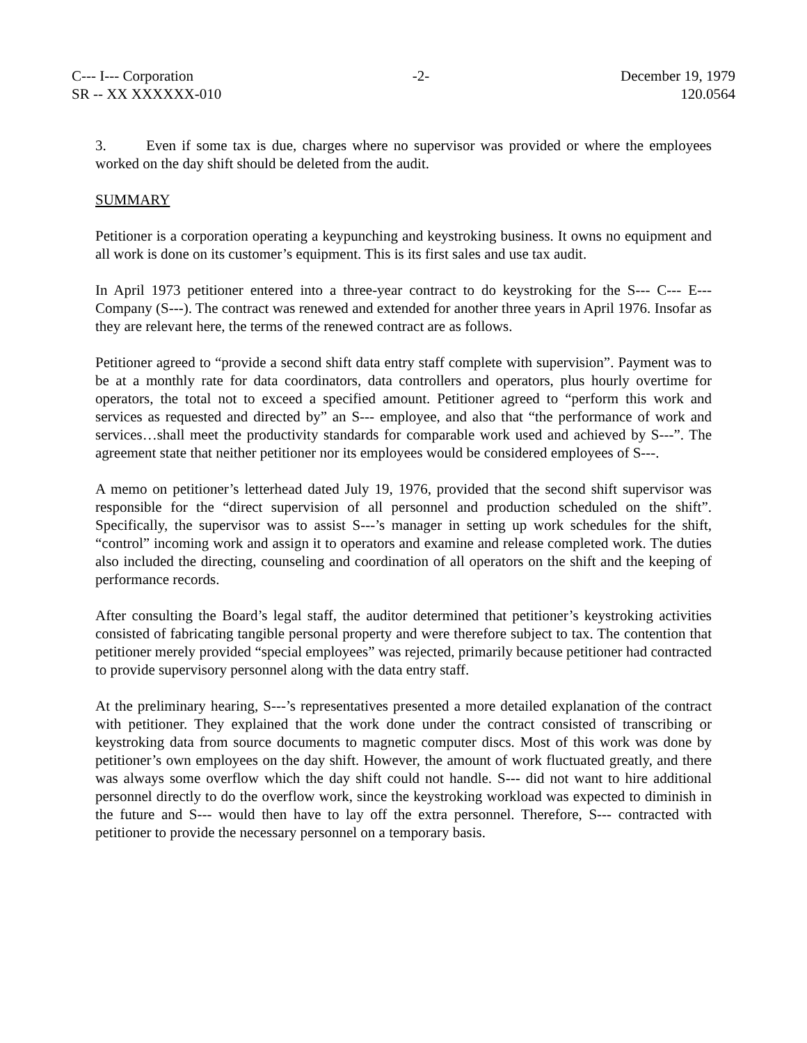C--- I--- Corporation
SR -- XX XXXXXX-010
-2- December 19, 1979
120.0564
3. Even if some tax is due, charges where no supervisor was provided or where the employees worked on the day shift should be deleted from the audit.
SUMMARY
Petitioner is a corporation operating a keypunching and keystroking business. It owns no equipment and all work is done on its customer’s equipment. This is its first sales and use tax audit.
In April 1973 petitioner entered into a three-year contract to do keystroking for the S--- C--- E--- Company (S---). The contract was renewed and extended for another three years in April 1976. Insofar as they are relevant here, the terms of the renewed contract are as follows.
Petitioner agreed to “provide a second shift data entry staff complete with supervision”. Payment was to be at a monthly rate for data coordinators, data controllers and operators, plus hourly overtime for operators, the total not to exceed a specified amount. Petitioner agreed to “perform this work and services as requested and directed by” an S--- employee, and also that “the performance of work and services…shall meet the productivity standards for comparable work used and achieved by S---”. The agreement state that neither petitioner nor its employees would be considered employees of S---.
A memo on petitioner’s letterhead dated July 19, 1976, provided that the second shift supervisor was responsible for the “direct supervision of all personnel and production scheduled on the shift”. Specifically, the supervisor was to assist S---’s manager in setting up work schedules for the shift, “control” incoming work and assign it to operators and examine and release completed work. The duties also included the directing, counseling and coordination of all operators on the shift and the keeping of performance records.
After consulting the Board’s legal staff, the auditor determined that petitioner’s keystroking activities consisted of fabricating tangible personal property and were therefore subject to tax. The contention that petitioner merely provided “special employees” was rejected, primarily because petitioner had contracted to provide supervisory personnel along with the data entry staff.
At the preliminary hearing, S---’s representatives presented a more detailed explanation of the contract with petitioner. They explained that the work done under the contract consisted of transcribing or keystroking data from source documents to magnetic computer discs. Most of this work was done by petitioner’s own employees on the day shift. However, the amount of work fluctuated greatly, and there was always some overflow which the day shift could not handle. S--- did not want to hire additional personnel directly to do the overflow work, since the keystroking workload was expected to diminish in the future and S--- would then have to lay off the extra personnel. Therefore, S--- contracted with petitioner to provide the necessary personnel on a temporary basis.